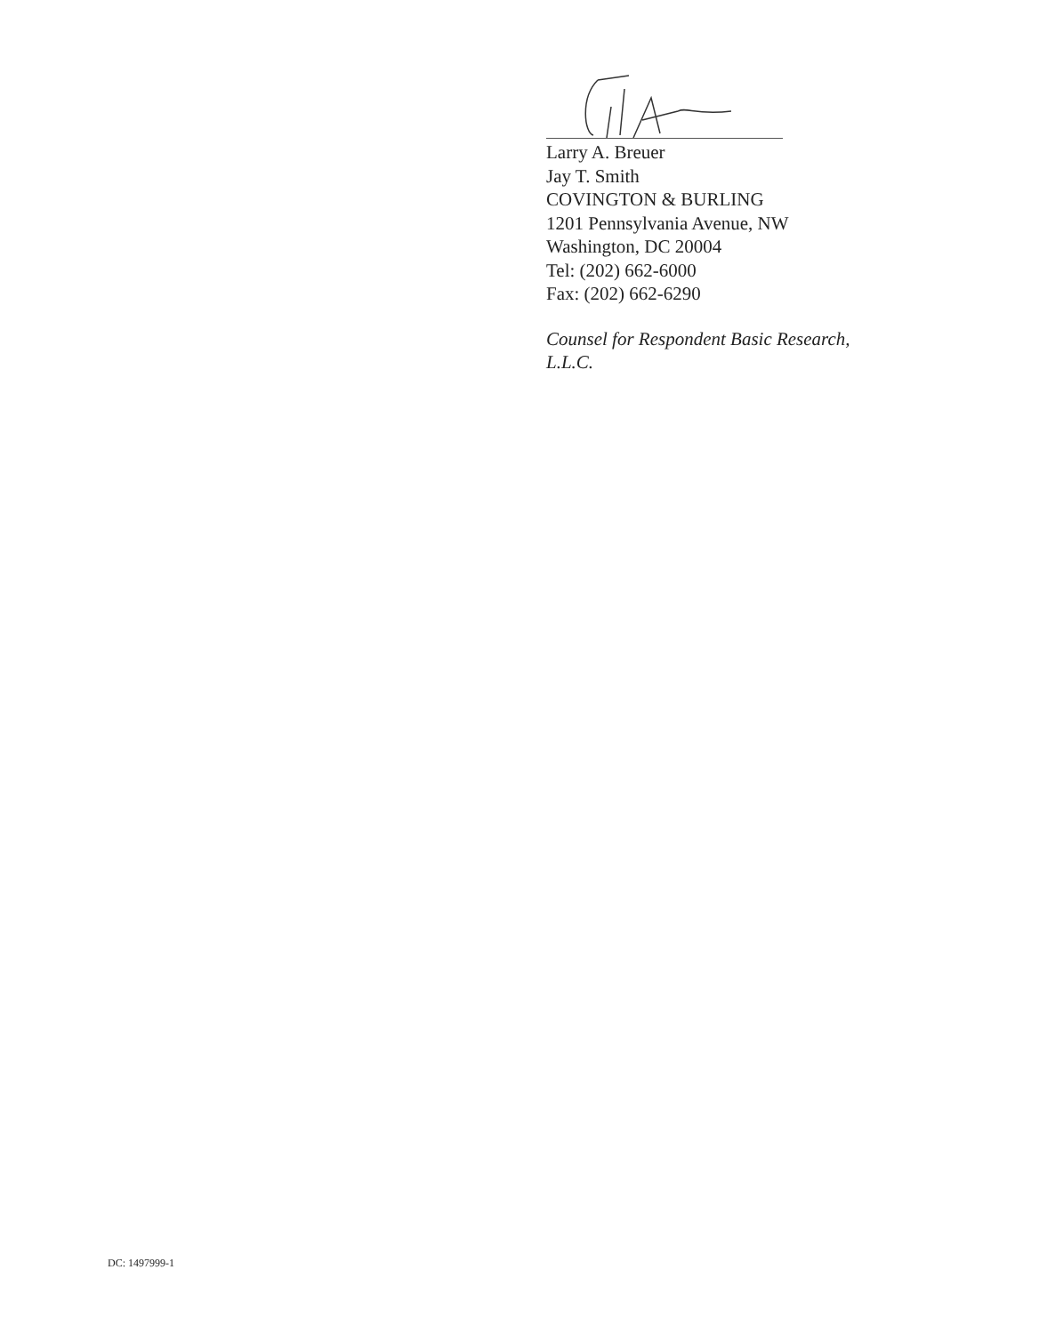Larry A. Breuer
Jay T. Smith
COVINGTON & BURLING
1201 Pennsylvania Avenue, NW
Washington, DC 20004
Tel: (202) 662-6000
Fax: (202) 662-6290
Counsel for Respondent Basic Research,
L.L.C.
DC: 1497999-1